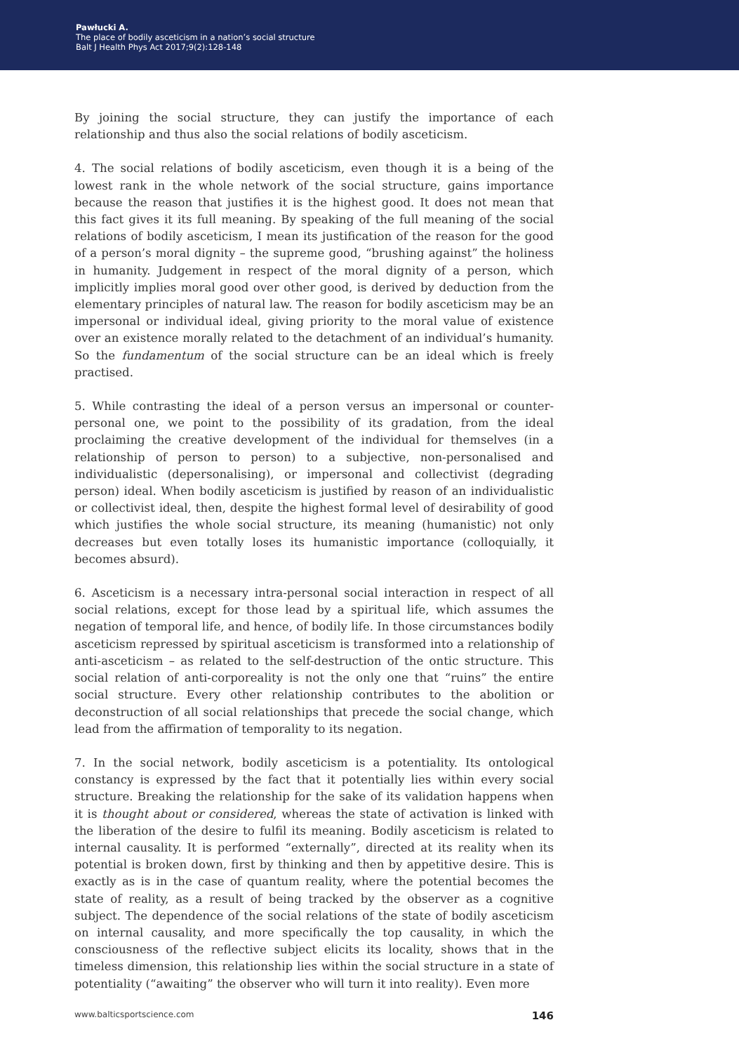Pawłucki A.
The place of bodily asceticism in a nation’s social structure
Balt J Health Phys Act 2017;9(2):128-148
By joining the social structure, they can justify the importance of each relationship and thus also the social relations of bodily asceticism.
4. The social relations of bodily asceticism, even though it is a being of the lowest rank in the whole network of the social structure, gains importance because the reason that justifies it is the highest good. It does not mean that this fact gives it its full meaning. By speaking of the full meaning of the social relations of bodily asceticism, I mean its justification of the reason for the good of a person’s moral dignity – the supreme good, “brushing against” the holiness in humanity. Judgement in respect of the moral dignity of a person, which implicitly implies moral good over other good, is derived by deduction from the elementary principles of natural law. The reason for bodily asceticism may be an impersonal or individual ideal, giving priority to the moral value of existence over an existence morally related to the detachment of an individual’s humanity. So the fundamentum of the social structure can be an ideal which is freely practised.
5. While contrasting the ideal of a person versus an impersonal or counter-personal one, we point to the possibility of its gradation, from the ideal proclaiming the creative development of the individual for themselves (in a relationship of person to person) to a subjective, non-personalised and individualistic (depersonalising), or impersonal and collectivist (degrading person) ideal. When bodily asceticism is justified by reason of an individualistic or collectivist ideal, then, despite the highest formal level of desirability of good which justifies the whole social structure, its meaning (humanistic) not only decreases but even totally loses its humanistic importance (colloquially, it becomes absurd).
6. Asceticism is a necessary intra-personal social interaction in respect of all social relations, except for those lead by a spiritual life, which assumes the negation of temporal life, and hence, of bodily life. In those circumstances bodily asceticism repressed by spiritual asceticism is transformed into a relationship of anti-asceticism – as related to the self-destruction of the ontic structure. This social relation of anti-corporeality is not the only one that “ruins” the entire social structure. Every other relationship contributes to the abolition or deconstruction of all social relationships that precede the social change, which lead from the affirmation of temporality to its negation.
7. In the social network, bodily asceticism is a potentiality. Its ontological constancy is expressed by the fact that it potentially lies within every social structure. Breaking the relationship for the sake of its validation happens when it is thought about or considered, whereas the state of activation is linked with the liberation of the desire to fulfil its meaning. Bodily asceticism is related to internal causality. It is performed “externally”, directed at its reality when its potential is broken down, first by thinking and then by appetitive desire. This is exactly as is in the case of quantum reality, where the potential becomes the state of reality, as a result of being tracked by the observer as a cognitive subject. The dependence of the social relations of the state of bodily asceticism on internal causality, and more specifically the top causality, in which the consciousness of the reflective subject elicits its locality, shows that in the timeless dimension, this relationship lies within the social structure in a state of potentiality (“awaiting” the observer who will turn it into reality). Even more
www.balticsportscience.com 146